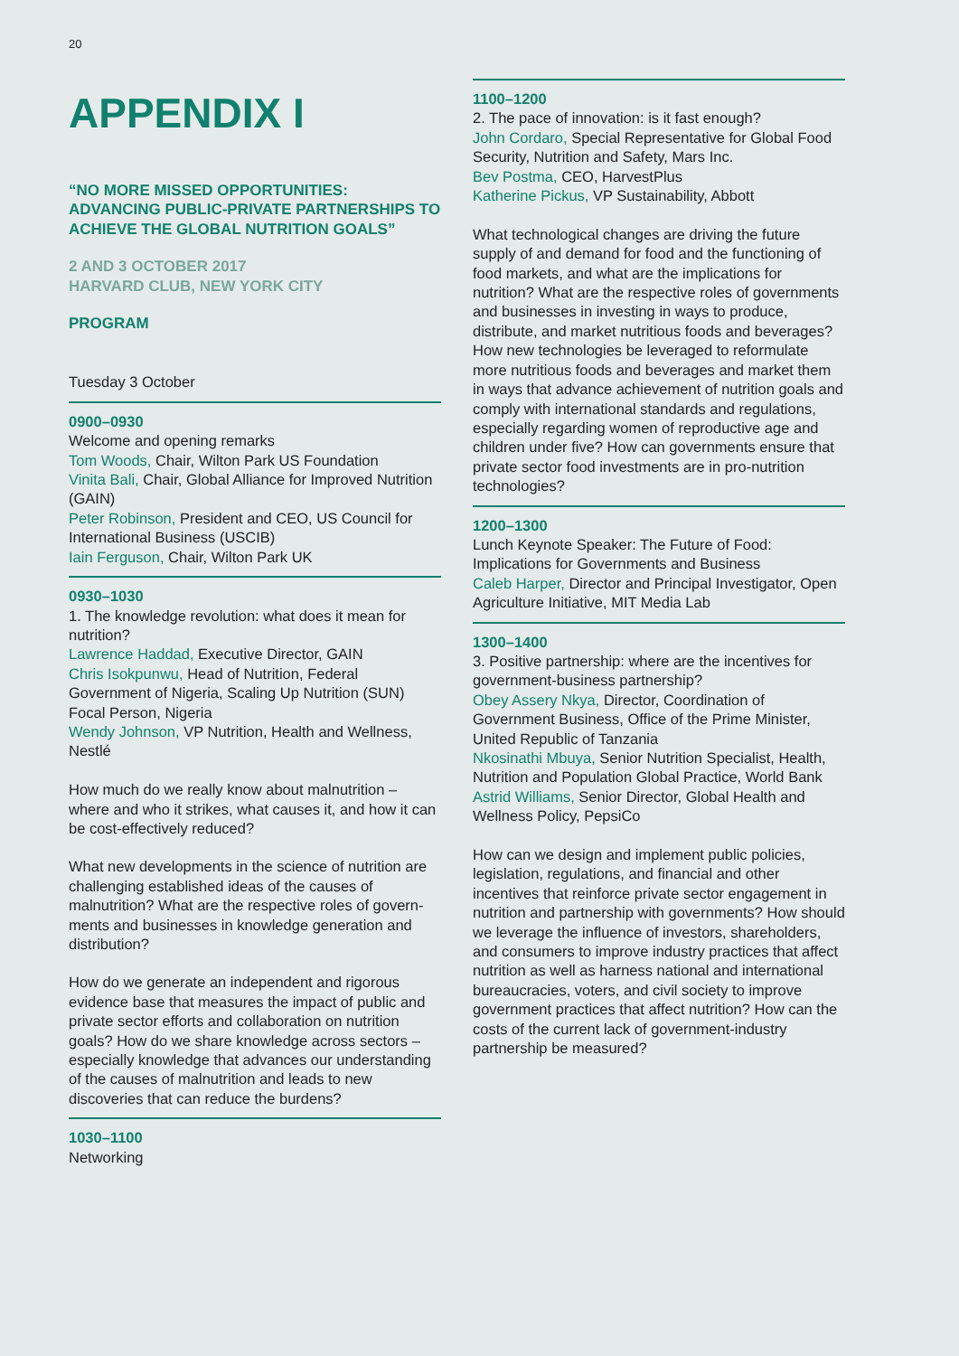20
APPENDIX I
“NO MORE MISSED OPPORTUNITIES: ADVANCING PUBLIC-PRIVATE PARTNERSHIPS TO ACHIEVE THE GLOBAL NUTRITION GOALS”
2 AND 3 OCTOBER 2017
HARVARD CLUB, NEW YORK CITY
PROGRAM
Tuesday 3 October
0900–0930
Welcome and opening remarks
Tom Woods, Chair, Wilton Park US Foundation
Vinita Bali, Chair, Global Alliance for Improved Nutrition (GAIN)
Peter Robinson, President and CEO, US Council for International Business (USCIB)
Iain Ferguson, Chair, Wilton Park UK
0930–1030
1. The knowledge revolution: what does it mean for nutrition?
Lawrence Haddad, Executive Director, GAIN
Chris Isokpunwu, Head of Nutrition, Federal Government of Nigeria, Scaling Up Nutrition (SUN) Focal Person, Nigeria
Wendy Johnson, VP Nutrition, Health and Wellness, Nestlé
How much do we really know about malnutrition – where and who it strikes, what causes it, and how it can be cost-effectively reduced?
What new developments in the science of nutrition are challenging established ideas of the causes of malnutrition? What are the respective roles of govern­ments and businesses in knowledge generation and distribution?
How do we generate an independent and rigorous evidence base that measures the impact of public and private sector efforts and collaboration on nutrition goals? How do we share knowledge across sectors – especially knowledge that advances our under­standing of the causes of malnutrition and leads to new discoveries that can reduce the burdens?
1030–1100
Networking
1100–1200
2. The pace of innovation: is it fast enough?
John Cordaro, Special Representative for Global Food Security, Nutrition and Safety, Mars Inc.
Bev Postma, CEO, HarvestPlus
Katherine Pickus, VP Sustainability, Abbott
What technological changes are driving the future supply of and demand for food and the functioning of food markets, and what are the implications for nutrition? What are the respective roles of govern­ments and businesses in investing in ways to produce, distribute, and market nutritious foods and beverages? How new technologies be leveraged to reformulate more nutritious foods and beverages and market them in ways that advance achievement of nutrition goals and comply with international stand­ards and regulations, especially regarding women of reproductive age and children under five? How can governments ensure that private sector food invest­ments are in pro-nutrition technologies?
1200–1300
Lunch Keynote Speaker: The Future of Food: Implications for Governments and Business
Caleb Harper, Director and Principal Investigator, Open Agriculture Initiative, MIT Media Lab
1300–1400
3. Positive partnership: where are the incentives for government-business partnership?
Obey Assery Nkya, Director, Coordination of Government Business, Office of the Prime Minister, United Republic of Tanzania
Nkosinathi Mbuya, Senior Nutrition Specialist, Health, Nutrition and Population Global Practice, World Bank
Astrid Williams, Senior Director, Global Health and Wellness Policy, PepsiCo
How can we design and implement public policies, legislation, regulations, and financial and other incentives that reinforce private sector engagement in nutrition and partnership with governments? How should we leverage the influence of investors, share­holders, and consumers to improve industry practices that affect nutrition as well as harness national and international bureaucracies, voters, and civil society to improve government practices that affect nutrition? How can the costs of the current lack of govern­ment-industry partnership be measured?